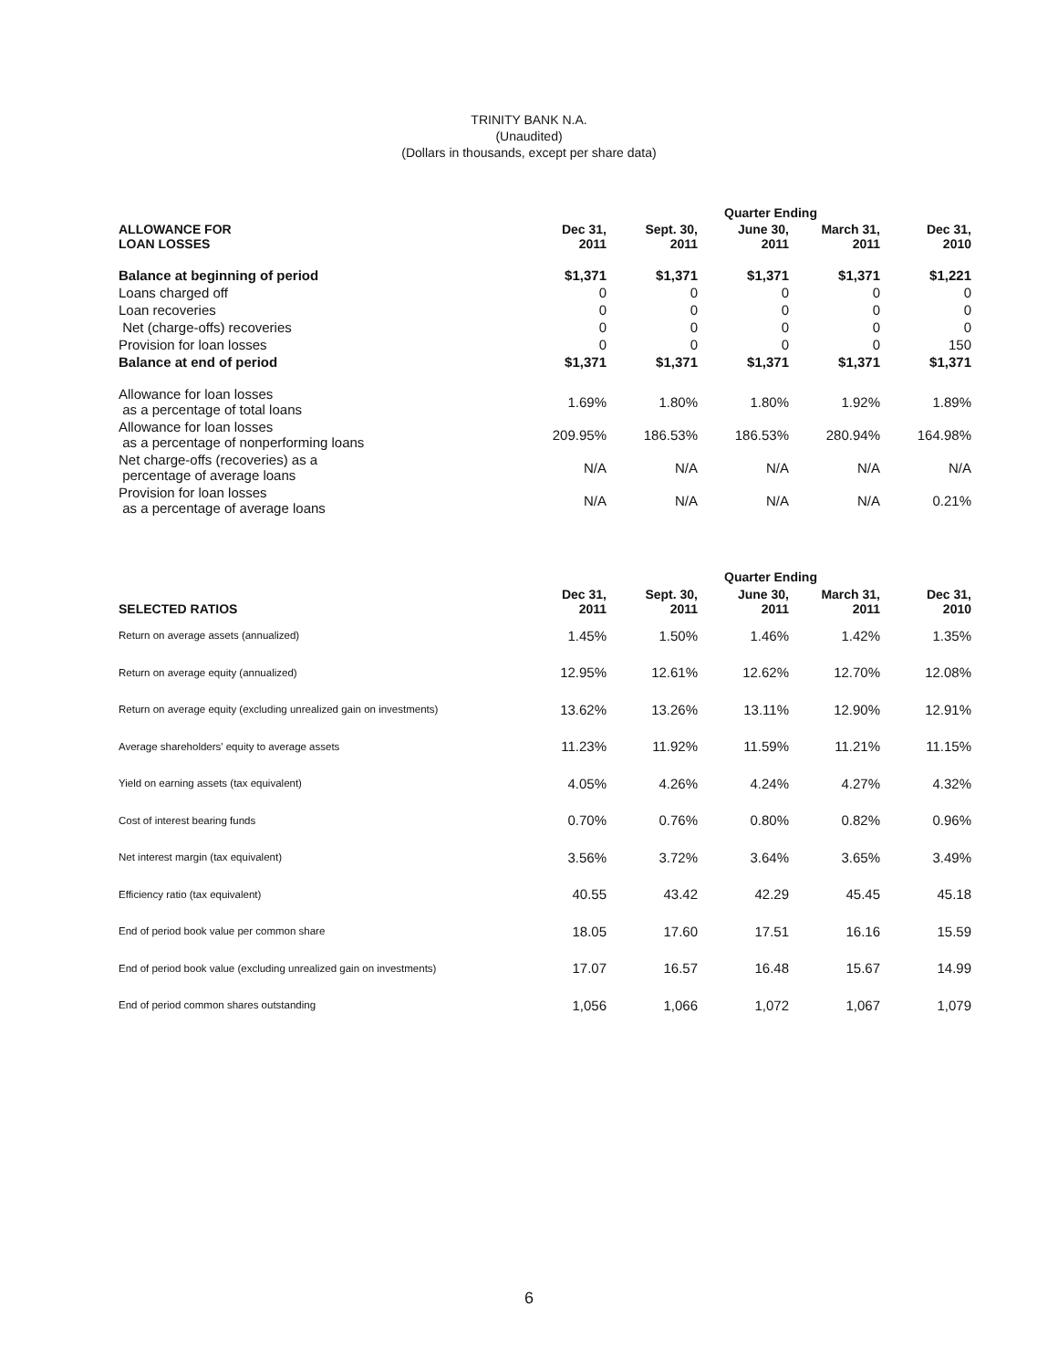TRINITY BANK N.A.
(Unaudited)
(Dollars in thousands, except per share data)
| | Quarter Ending | | | | |
| --- | --- | --- | --- | --- | --- |
| ALLOWANCE FOR LOAN LOSSES | Dec 31, 2011 | Sept. 30, 2011 | June 30, 2011 | March 31, 2011 | Dec 31, 2010 |
| Balance at beginning of period | $1,371 | $1,371 | $1,371 | $1,371 | $1,221 |
| Loans charged off | 0 | 0 | 0 | 0 | 0 |
| Loan recoveries | 0 | 0 | 0 | 0 | 0 |
| Net (charge-offs) recoveries | 0 | 0 | 0 | 0 | 0 |
| Provision for loan losses | 0 | 0 | 0 | 0 | 150 |
| Balance at end of period | $1,371 | $1,371 | $1,371 | $1,371 | $1,371 |
| Allowance for loan losses as a percentage of total loans | 1.69% | 1.80% | 1.80% | 1.92% | 1.89% |
| Allowance for loan losses as a percentage of nonperforming loans | 209.95% | 186.53% | 186.53% | 280.94% | 164.98% |
| Net charge-offs (recoveries) as a percentage of average loans | N/A | N/A | N/A | N/A | N/A |
| Provision for loan losses as a percentage of average loans | N/A | N/A | N/A | N/A | 0.21% |
| | Quarter Ending | | | | |
| --- | --- | --- | --- | --- | --- |
| SELECTED RATIOS | Dec 31, 2011 | Sept. 30, 2011 | June 30, 2011 | March 31, 2011 | Dec 31, 2010 |
| Return on average assets (annualized) | 1.45% | 1.50% | 1.46% | 1.42% | 1.35% |
| Return on average equity (annualized) | 12.95% | 12.61% | 12.62% | 12.70% | 12.08% |
| Return on average equity (excluding unrealized gain on investments) | 13.62% | 13.26% | 13.11% | 12.90% | 12.91% |
| Average shareholders' equity to average assets | 11.23% | 11.92% | 11.59% | 11.21% | 11.15% |
| Yield on earning assets (tax equivalent) | 4.05% | 4.26% | 4.24% | 4.27% | 4.32% |
| Cost of interest bearing funds | 0.70% | 0.76% | 0.80% | 0.82% | 0.96% |
| Net interest margin (tax equivalent) | 3.56% | 3.72% | 3.64% | 3.65% | 3.49% |
| Efficiency ratio (tax equivalent) | 40.55 | 43.42 | 42.29 | 45.45 | 45.18 |
| End of period book value per common share | 18.05 | 17.60 | 17.51 | 16.16 | 15.59 |
| End of period book value (excluding unrealized gain on investments) | 17.07 | 16.57 | 16.48 | 15.67 | 14.99 |
| End of period common shares outstanding | 1,056 | 1,066 | 1,072 | 1,067 | 1,079 |
6